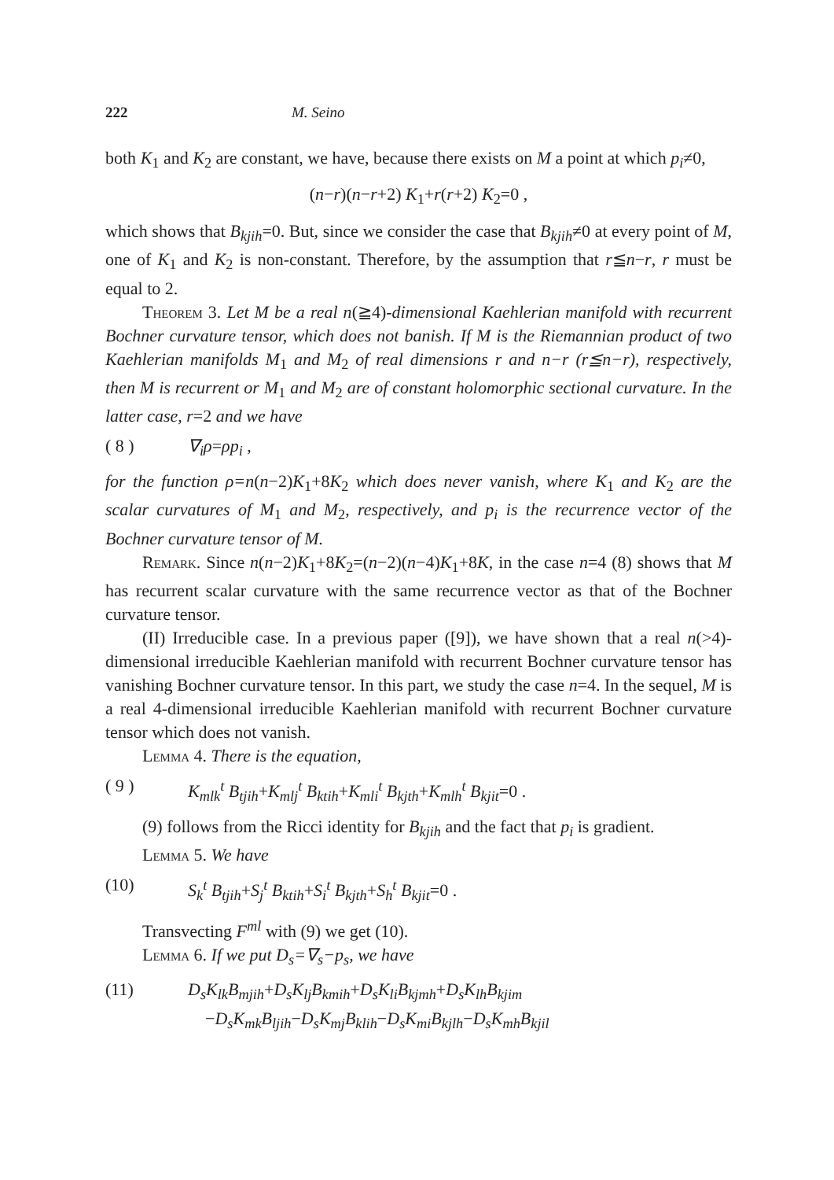222 M. Seino
both K<sub>1</sub> and K<sub>2</sub> are constant, we have, because there exists on M a point at which p<sub>i</sub>≠0,
(n−r)(n−r+2) K<sub>1</sub>+r(r+2) K<sub>2</sub>=0 ,
which shows that B<sub>kjih</sub>=0. But, since we consider the case that B<sub>kjih</sub>≠0 at every point of M, one of K<sub>1</sub> and K<sub>2</sub> is non-constant. Therefore, by the assumption that r≦n−r, r must be equal to 2.
Theorem 3. Let M be a real n(≧4)-dimensional Kaehlerian manifold with recurrent Bochner curvature tensor, which does not banish. If M is the Riemannian product of two Kaehlerian manifolds M<sub>1</sub> and M<sub>2</sub> of real dimensions r and n−r (r≦n−r), respectively, then M is recurrent or M<sub>1</sub> and M<sub>2</sub> are of constant holomorphic sectional curvature. In the latter case, r=2 and we have
( 8 ) ∇<sub>i</sub>ρ=ρp<sub>i</sub> ,
for the function ρ=n(n−2)K<sub>1</sub>+8K<sub>2</sub> which does never vanish, where K<sub>1</sub> and K<sub>2</sub> are the scalar curvatures of M<sub>1</sub> and M<sub>2</sub>, respectively, and p<sub>i</sub> is the recurrence vector of the Bochner curvature tensor of M.
Remark. Since n(n−2)K<sub>1</sub>+8K<sub>2</sub>=(n−2)(n−4)K<sub>1</sub>+8K, in the case n=4 (8) shows that M has recurrent scalar curvature with the same recurrence vector as that of the Bochner curvature tensor.
(II) Irreducible case. In a previous paper ([9]), we have shown that a real n(>4)-dimensional irreducible Kaehlerian manifold with recurrent Bochner curvature tensor has vanishing Bochner curvature tensor. In this part, we study the case n=4. In the sequel, M is a real 4-dimensional irreducible Kaehlerian manifold with recurrent Bochner curvature tensor which does not vanish.
Lemma 4. There is the equation,
( 9 ) K<sub>mlk</sub><sup>t</sup> B<sub>tjih</sub>+K<sub>mlj</sub><sup>t</sup> B<sub>ktih</sub>+K<sub>mli</sub><sup>t</sup> B<sub>kjth</sub>+K<sub>mlh</sub><sup>t</sup> B<sub>kjit</sub>=0 .
(9) follows from the Ricci identity for B<sub>kjih</sub> and the fact that p<sub>i</sub> is gradient.
Lemma 5. We have
(10) S<sub>k</sub><sup>t</sup> B<sub>tjih</sub>+S<sub>j</sub><sup>t</sup> B<sub>ktih</sub>+S<sub>i</sub><sup>t</sup> B<sub>kjth</sub>+S<sub>h</sub><sup>t</sup> B<sub>kjit</sub>=0 .
Transvecting F<sup>ml</sup> with (9) we get (10).
Lemma 6. If we put D<sub>s</sub>=∇<sub>s</sub>−p<sub>s</sub>, we have
(11) D<sub>s</sub>K<sub>lk</sub>B<sub>mjih</sub>+D<sub>s</sub>K<sub>lj</sub>B<sub>kmih</sub>+D<sub>s</sub>K<sub>li</sub>B<sub>kjmh</sub>+D<sub>s</sub>K<sub>lh</sub>B<sub>kjim</sub>
−D<sub>s</sub>K<sub>mk</sub>B<sub>ljih</sub>−D<sub>s</sub>K<sub>mj</sub>B<sub>klih</sub>−D<sub>s</sub>K<sub>mi</sub>B<sub>kjlh</sub>−D<sub>s</sub>K<sub>mh</sub>B<sub>kjil</sub>